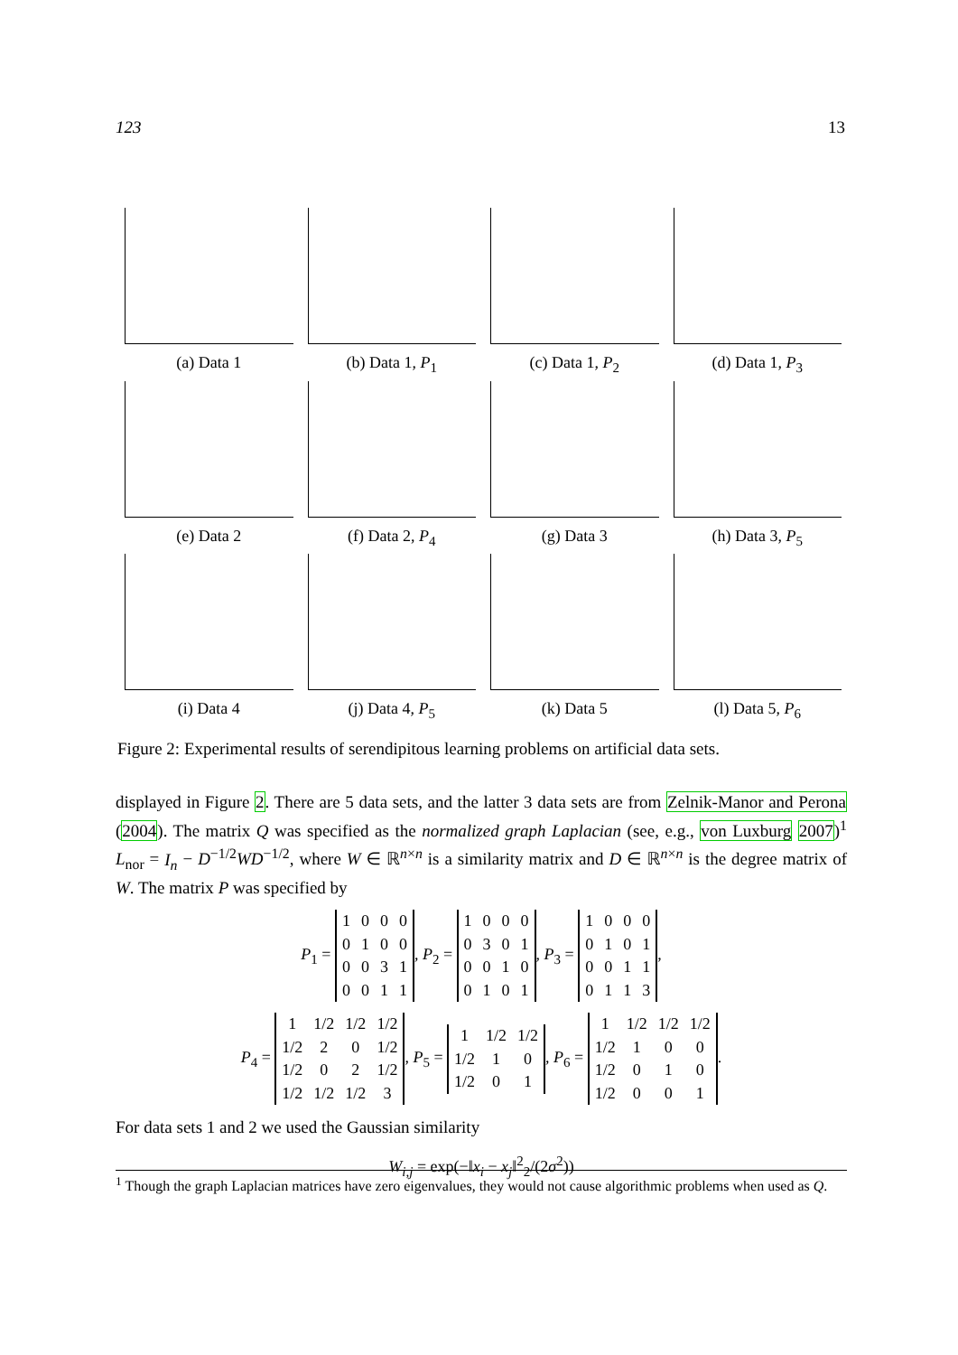123 13
(a) Data 1
(b) Data 1, P<sub>1</sub>
(c) Data 1, P<sub>2</sub>
(d) Data 1, P<sub>3</sub>
(e) Data 2
(f) Data 2, P<sub>4</sub>
(g) Data 3
(h) Data 3, P<sub>5</sub>
(i) Data 4
(j) Data 4, P<sub>5</sub>
(k) Data 5
(l) Data 5, P<sub>6</sub>
Figure 2: Experimental results of serendipitous learning problems on artificial data sets.
displayed in Figure 2. There are 5 data sets, and the latter 3 data sets are from Zelnik-Manor and Perona (2004). The matrix Q was specified as the normalized graph Laplacian (see, e.g., von Luxburg 2007)<sup>1</sup> L<sub>nor</sub> = I<sub>n</sub> − D<sup>−1/2</sup>WD<sup>−1/2</sup>, where W ∈ ℝ<sup>n×n</sup> is a similarity matrix and D ∈ ℝ<sup>n×n</sup> is the degree matrix of W. The matrix P was specified by
P<sub>1</sub> =
| 1 | 0 | 0 | 0 |
| 0 | 1 | 0 | 0 |
| 0 | 0 | 3 | 1 |
| 0 | 0 | 1 | 1 |
, P<sub>2</sub> =
| 1 | 0 | 0 | 0 |
| 0 | 3 | 0 | 1 |
| 0 | 0 | 1 | 0 |
| 0 | 1 | 0 | 1 |
, P<sub>3</sub> =
| 1 | 0 | 0 | 0 |
| 0 | 1 | 0 | 1 |
| 0 | 0 | 1 | 1 |
| 0 | 1 | 1 | 3 |
,
P<sub>4</sub> =
| 1 | 1/2 | 1/2 | 1/2 |
| 1/2 | 2 | 0 | 1/2 |
| 1/2 | 0 | 2 | 1/2 |
| 1/2 | 1/2 | 1/2 | 3 |
, P<sub>5</sub> =
| 1 | 1/2 | 1/2 |
| 1/2 | 1 | 0 |
| 1/2 | 0 | 1 |
, P<sub>6</sub> =
| 1 | 1/2 | 1/2 | 1/2 |
| 1/2 | 1 | 0 | 0 |
| 1/2 | 0 | 1 | 0 |
| 1/2 | 0 | 0 | 1 |
.
For data sets 1 and 2 we used the Gaussian similarity
W<sub>i,j</sub> = exp(−‖x<sub>i</sub> − x<sub>j</sub>‖<sup>2</sup><sub>2</sub>/(2σ<sup>2</sup>))
<sup>1</sup> Though the graph Laplacian matrices have zero eigenvalues, they would not cause algorithmic problems when used as Q.